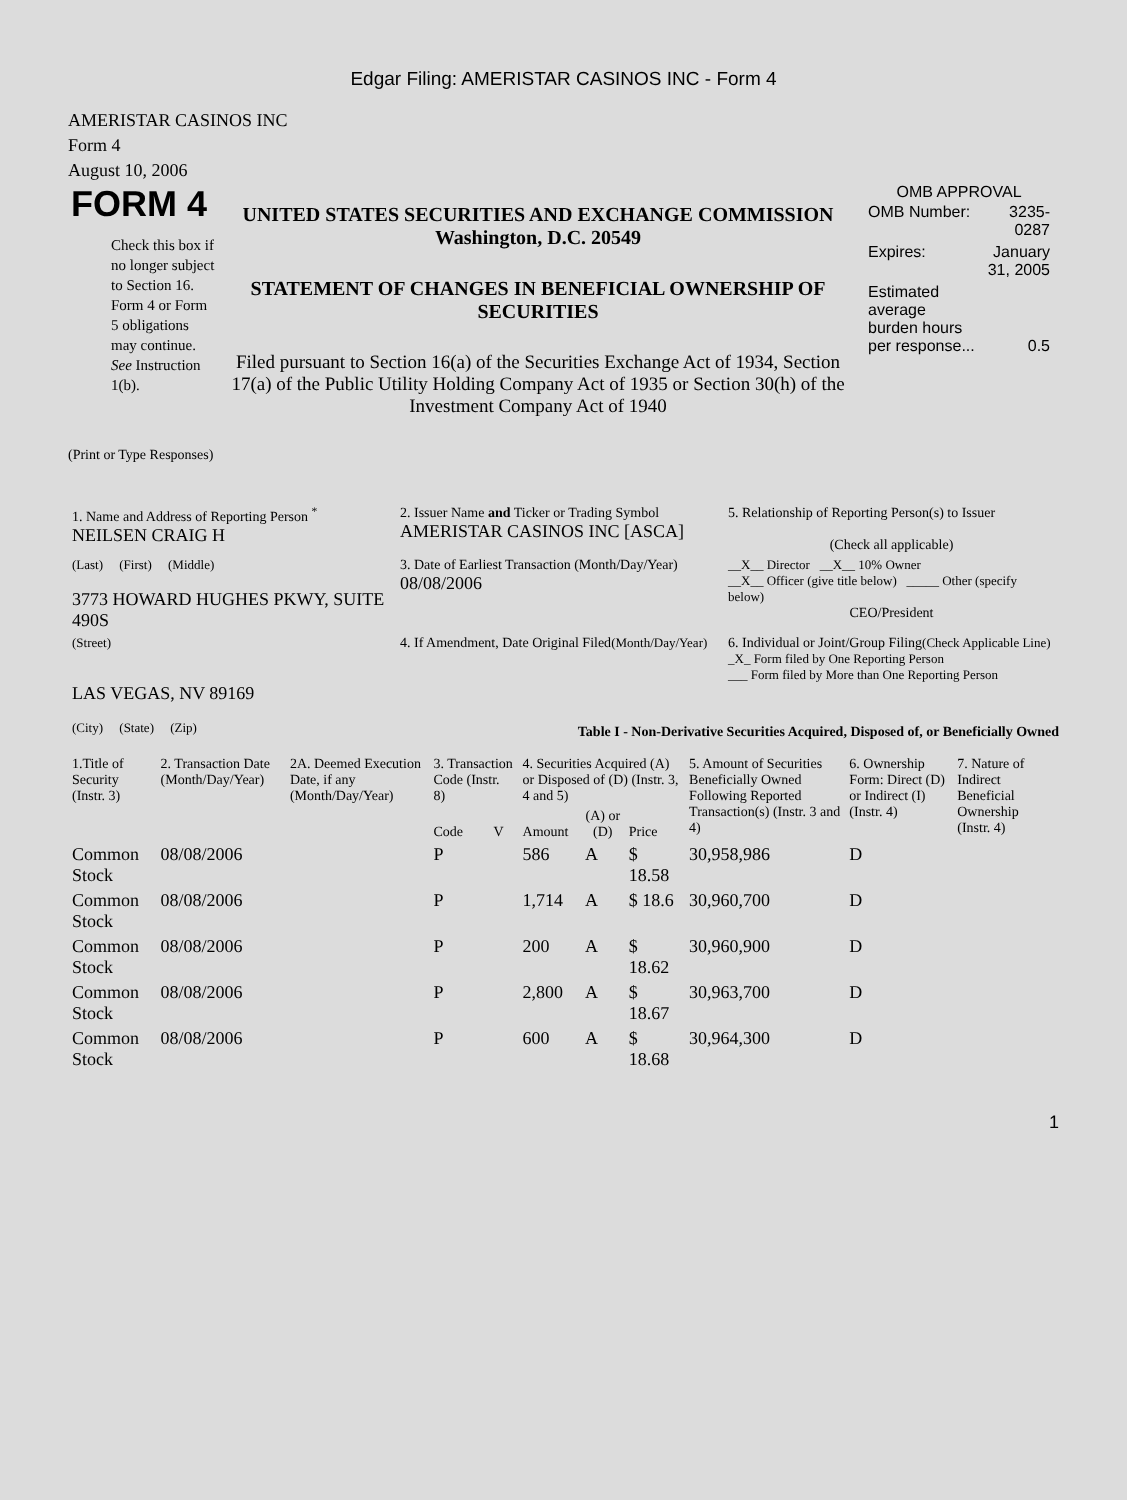Edgar Filing: AMERISTAR CASINOS INC - Form 4
AMERISTAR CASINOS INC
Form 4
August 10, 2006
FORM 4
Check this box if no longer subject to Section 16. Form 4 or Form 5 obligations may continue. See Instruction 1(b).
UNITED STATES SECURITIES AND EXCHANGE COMMISSION
Washington, D.C. 20549
STATEMENT OF CHANGES IN BENEFICIAL OWNERSHIP OF SECURITIES
Filed pursuant to Section 16(a) of the Securities Exchange Act of 1934, Section 17(a) of the Public Utility Holding Company Act of 1935 or Section 30(h) of the Investment Company Act of 1940
OMB APPROVAL
| OMB Number: | 3235-0287 |
| Expires: | January 31, 2005 |
| Estimated average burden hours per response... | 0.5 |
(Print or Type Responses)
| 1. Name and Address of Reporting Person <sup>*</sup> NEILSEN CRAIG H | 2. Issuer Name and Ticker or Trading Symbol AMERISTAR CASINOS INC [ASCA] | 5. Relationship of Reporting Person(s) to Issuer (Check all applicable) |
| (Last) (First) (Middle) 3773 HOWARD HUGHES PKWY, SUITE 490S | 3. Date of Earliest Transaction (Month/Day/Year) 08/08/2006 | __X__ Director __X__ 10% Owner __X__ Officer (give title below) _____ Other (specify below) CEO/President |
| (Street) LAS VEGAS, NV 89169 (City) (State) (Zip) | 4. If Amendment, Date Original Filed (Month/Day/Year) | 6. Individual or Joint/Group Filing (Check Applicable Line) _X_ Form filed by One Reporting Person ___ Form filed by More than One Reporting Person |
Table I - Non-Derivative Securities Acquired, Disposed of, or Beneficially Owned
| 1.Title of Security (Instr. 3) | 2. Transaction Date (Month/Day/Year) | 2A. Deemed Execution Date, if any (Month/Day/Year) | 3. Transaction Code (Instr. 8) | | 4. Securities Acquired (A) or Disposed of (D) (Instr. 3, 4 and 5) | | | 5. Amount of Securities Beneficially Owned Following Reported Transaction(s) (Instr. 3 and 4) | 6. Ownership Form: Direct (D) or Indirect (I) (Instr. 4) | 7. Nature of Indirect Beneficial Ownership (Instr. 4) |
| --- | --- | --- | --- | --- | --- | --- | --- | --- | --- | --- |
| | | | Code | V | Amount | (A) or (D) | Price | | | |
| Common Stock | 08/08/2006 | | P | | 586 | A | $ 18.58 | 30,958,986 | D | |
| Common Stock | 08/08/2006 | | P | | 1,714 | A | $ 18.6 | 30,960,700 | D | |
| Common Stock | 08/08/2006 | | P | | 200 | A | $ 18.62 | 30,960,900 | D | |
| Common Stock | 08/08/2006 | | P | | 2,800 | A | $ 18.67 | 30,963,700 | D | |
| Common Stock | 08/08/2006 | | P | | 600 | A | $ 18.68 | 30,964,300 | D | |
1